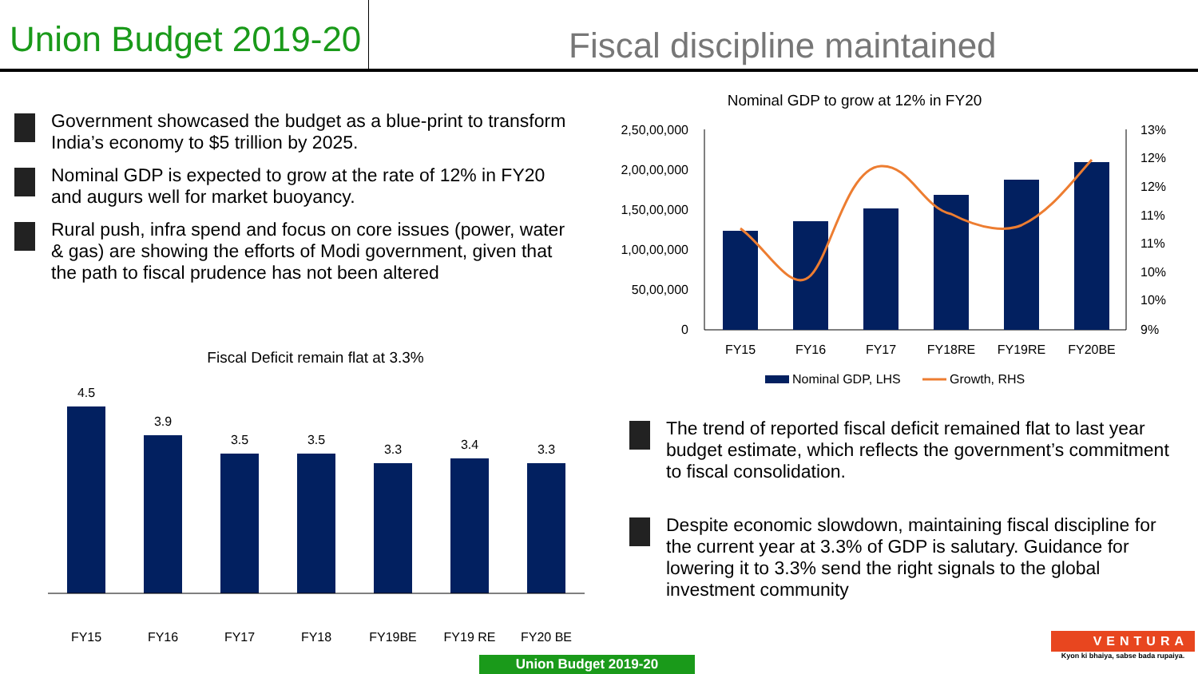Union Budget 2019-20
Fiscal discipline maintained
Government showcased the budget as a blue-print to transform India’s economy to $5 trillion by 2025.
Nominal GDP is expected to grow at the rate of 12% in FY20 and augurs well for market buoyancy.
Rural push, infra spend and focus on core issues (power, water & gas) are showing the efforts of Modi government, given that the path to fiscal prudence has not been altered
Nominal GDP to grow at 12% in FY20
2,50,00,000
2,00,00,000
1,50,00,000
1,00,00,000
50,00,000
0
13%
12%
12%
11%
11%
10%
10%
9%
FY15
FY16
FY17
FY18RE
FY19RE
FY20BE
Nominal GDP, LHS
Growth, RHS
Fiscal Deficit remain flat at 3.3%
4.5
3.9
3.5
3.5
3.3
3.4
3.3
FY15
FY16
FY17
FY18
FY19BE
FY19 RE
FY20 BE
The trend of reported fiscal deficit remained flat to last year budget estimate, which reflects the government’s commitment to fiscal consolidation.
Despite economic slowdown, maintaining fiscal discipline for the current year at 3.3% of GDP is salutary. Guidance for lowering it to 3.3% send the right signals to the global investment community
Union Budget 2019-20
VENTURA
Kyon ki bhaiya, sabse bada rupaiya.